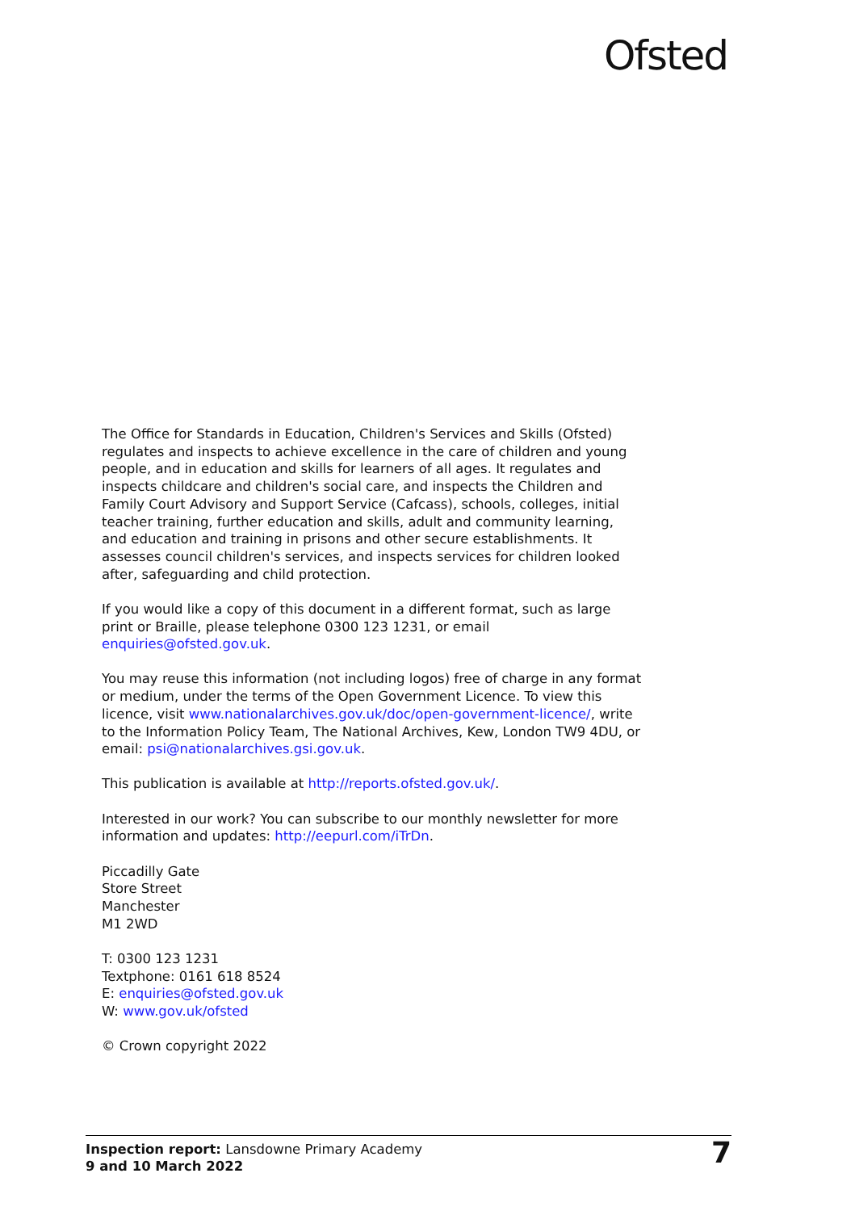Ofsted
The Office for Standards in Education, Children's Services and Skills (Ofsted) regulates and inspects to achieve excellence in the care of children and young people, and in education and skills for learners of all ages. It regulates and inspects childcare and children's social care, and inspects the Children and Family Court Advisory and Support Service (Cafcass), schools, colleges, initial teacher training, further education and skills, adult and community learning, and education and training in prisons and other secure establishments. It assesses council children's services, and inspects services for children looked after, safeguarding and child protection.
If you would like a copy of this document in a different format, such as large print or Braille, please telephone 0300 123 1231, or email enquiries@ofsted.gov.uk.
You may reuse this information (not including logos) free of charge in any format or medium, under the terms of the Open Government Licence. To view this licence, visit www.nationalarchives.gov.uk/doc/open-government-licence/, write to the Information Policy Team, The National Archives, Kew, London TW9 4DU, or email: psi@nationalarchives.gsi.gov.uk.
This publication is available at http://reports.ofsted.gov.uk/.
Interested in our work? You can subscribe to our monthly newsletter for more information and updates: http://eepurl.com/iTrDn.
Piccadilly Gate
Store Street
Manchester
M1 2WD
T: 0300 123 1231
Textphone: 0161 618 8524
E: enquiries@ofsted.gov.uk
W: www.gov.uk/ofsted
© Crown copyright 2022
Inspection report: Lansdowne Primary Academy
9 and 10 March 2022
7